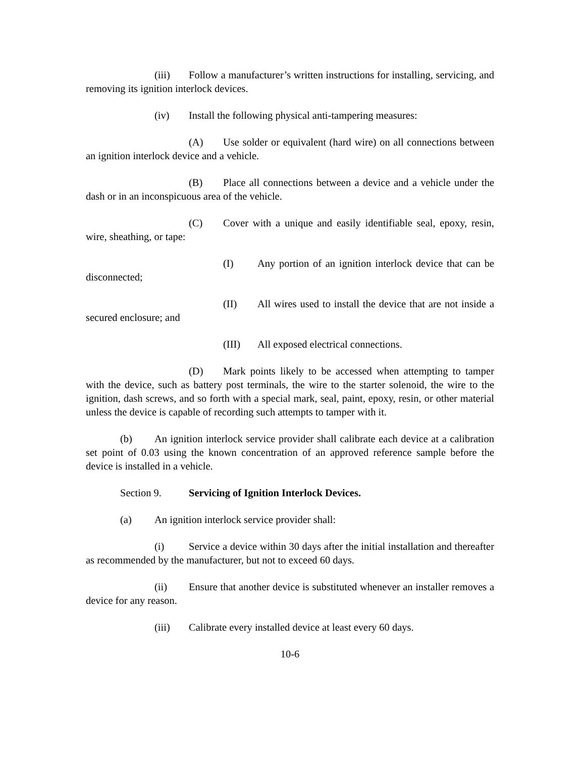(iii) Follow a manufacturer’s written instructions for installing, servicing, and removing its ignition interlock devices.
(iv) Install the following physical anti-tampering measures:
(A) Use solder or equivalent (hard wire) on all connections between an ignition interlock device and a vehicle.
(B) Place all connections between a device and a vehicle under the dash or in an inconspicuous area of the vehicle.
(C) Cover with a unique and easily identifiable seal, epoxy, resin, wire, sheathing, or tape:
(I) Any portion of an ignition interlock device that can be disconnected;
(II) All wires used to install the device that are not inside a secured enclosure; and
(III) All exposed electrical connections.
(D) Mark points likely to be accessed when attempting to tamper with the device, such as battery post terminals, the wire to the starter solenoid, the wire to the ignition, dash screws, and so forth with a special mark, seal, paint, epoxy, resin, or other material unless the device is capable of recording such attempts to tamper with it.
(b) An ignition interlock service provider shall calibrate each device at a calibration set point of 0.03 using the known concentration of an approved reference sample before the device is installed in a vehicle.
Section 9. Servicing of Ignition Interlock Devices.
(a) An ignition interlock service provider shall:
(i) Service a device within 30 days after the initial installation and thereafter as recommended by the manufacturer, but not to exceed 60 days.
(ii) Ensure that another device is substituted whenever an installer removes a device for any reason.
(iii) Calibrate every installed device at least every 60 days.
10-6